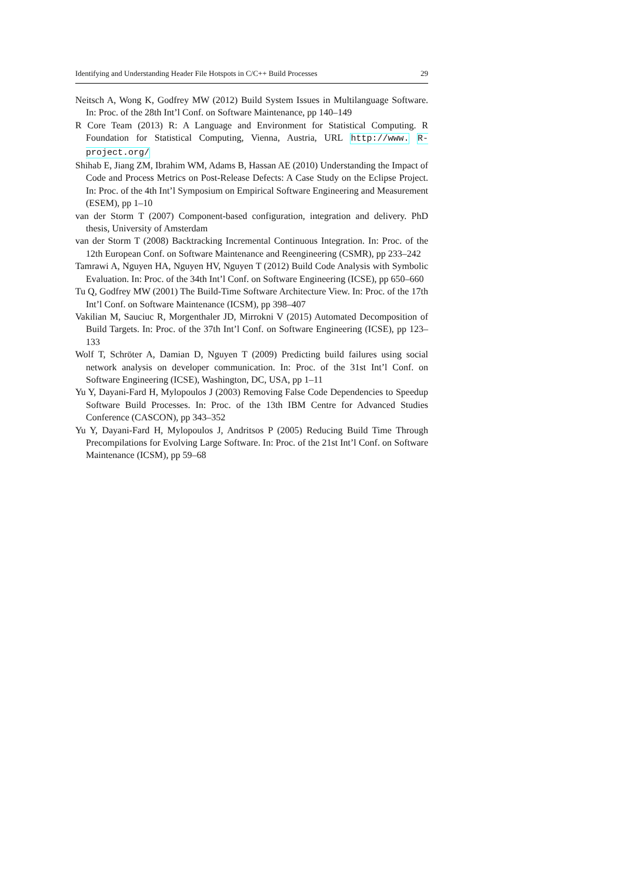Identifying and Understanding Header File Hotspots in C/C++ Build Processes 29
Neitsch A, Wong K, Godfrey MW (2012) Build System Issues in Multilanguage Software. In: Proc. of the 28th Int’l Conf. on Software Maintenance, pp 140–149
R Core Team (2013) R: A Language and Environment for Statistical Computing. R Foundation for Statistical Computing, Vienna, Austria, URL http://www. R-project.org/
Shihab E, Jiang ZM, Ibrahim WM, Adams B, Hassan AE (2010) Understanding the Impact of Code and Process Metrics on Post-Release Defects: A Case Study on the Eclipse Project. In: Proc. of the 4th Int’l Symposium on Empirical Software Engineering and Measurement (ESEM), pp 1–10
van der Storm T (2007) Component-based configuration, integration and delivery. PhD thesis, University of Amsterdam
van der Storm T (2008) Backtracking Incremental Continuous Integration. In: Proc. of the 12th European Conf. on Software Maintenance and Reengineering (CSMR), pp 233–242
Tamrawi A, Nguyen HA, Nguyen HV, Nguyen T (2012) Build Code Analysis with Symbolic Evaluation. In: Proc. of the 34th Int’l Conf. on Software Engineering (ICSE), pp 650–660
Tu Q, Godfrey MW (2001) The Build-Time Software Architecture View. In: Proc. of the 17th Int’l Conf. on Software Maintenance (ICSM), pp 398–407
Vakilian M, Sauciuc R, Morgenthaler JD, Mirrokni V (2015) Automated Decomposition of Build Targets. In: Proc. of the 37th Int’l Conf. on Software Engineering (ICSE), pp 123–133
Wolf T, Schröter A, Damian D, Nguyen T (2009) Predicting build failures using social network analysis on developer communication. In: Proc. of the 31st Int’l Conf. on Software Engineering (ICSE), Washington, DC, USA, pp 1–11
Yu Y, Dayani-Fard H, Mylopoulos J (2003) Removing False Code Dependencies to Speedup Software Build Processes. In: Proc. of the 13th IBM Centre for Advanced Studies Conference (CASCON), pp 343–352
Yu Y, Dayani-Fard H, Mylopoulos J, Andritsos P (2005) Reducing Build Time Through Precompilations for Evolving Large Software. In: Proc. of the 21st Int’l Conf. on Software Maintenance (ICSM), pp 59–68